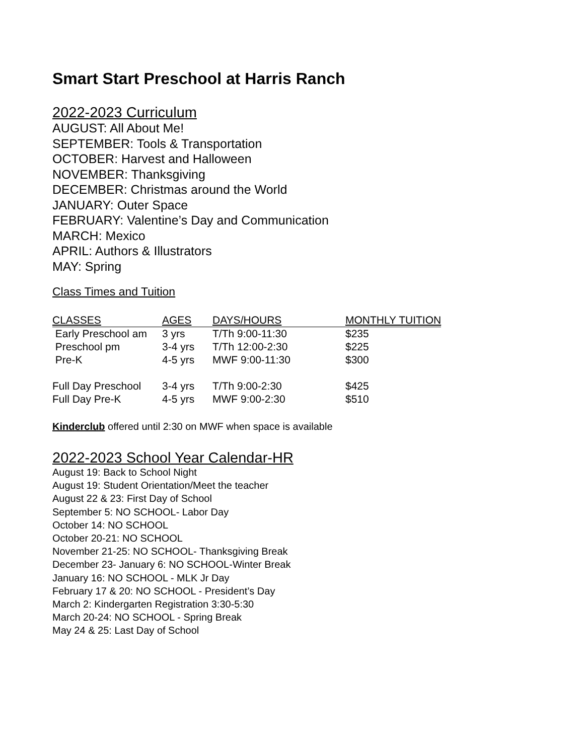Smart Start Preschool at Harris Ranch
2022-2023 Curriculum
AUGUST: All About Me!
SEPTEMBER: Tools & Transportation
OCTOBER: Harvest and Halloween
NOVEMBER: Thanksgiving
DECEMBER: Christmas around the World
JANUARY: Outer Space
FEBRUARY: Valentine’s Day and Communication
MARCH: Mexico
APRIL: Authors & Illustrators
MAY: Spring
Class Times and Tuition
| CLASSES | AGES | DAYS/HOURS | MONTHLY TUITION |
| --- | --- | --- | --- |
| Early Preschool am | 3 yrs | T/Th 9:00-11:30 | $235 |
| Preschool pm | 3-4 yrs | T/Th 12:00-2:30 | $225 |
| Pre-K | 4-5 yrs | MWF 9:00-11:30 | $300 |
| Full Day Preschool | 3-4 yrs | T/Th 9:00-2:30 | $425 |
| Full Day Pre-K | 4-5 yrs | MWF 9:00-2:30 | $510 |
Kinderclub offered until 2:30 on MWF when space is available
2022-2023 School Year Calendar-HR
August 19: Back to School Night
August 19: Student Orientation/Meet the teacher
August 22 & 23: First Day of School
September 5: NO SCHOOL- Labor Day
October 14: NO SCHOOL
October 20-21: NO SCHOOL
November 21-25: NO SCHOOL- Thanksgiving Break
December 23- January 6: NO SCHOOL-Winter Break
January 16: NO SCHOOL - MLK Jr Day
February 17 & 20: NO SCHOOL - President’s Day
March 2: Kindergarten Registration 3:30-5:30
March 20-24: NO SCHOOL - Spring Break
May 24 & 25: Last Day of School